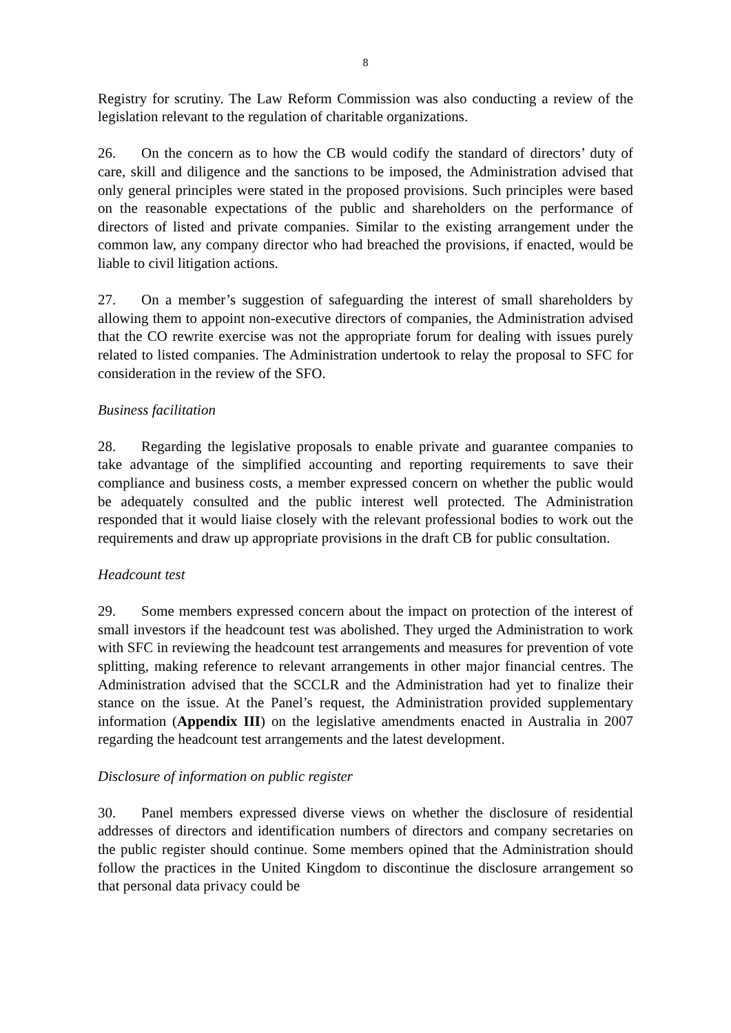8
Registry for scrutiny. The Law Reform Commission was also conducting a review of the legislation relevant to the regulation of charitable organizations.
26. On the concern as to how the CB would codify the standard of directors’ duty of care, skill and diligence and the sanctions to be imposed, the Administration advised that only general principles were stated in the proposed provisions. Such principles were based on the reasonable expectations of the public and shareholders on the performance of directors of listed and private companies. Similar to the existing arrangement under the common law, any company director who had breached the provisions, if enacted, would be liable to civil litigation actions.
27. On a member’s suggestion of safeguarding the interest of small shareholders by allowing them to appoint non-executive directors of companies, the Administration advised that the CO rewrite exercise was not the appropriate forum for dealing with issues purely related to listed companies. The Administration undertook to relay the proposal to SFC for consideration in the review of the SFO.
Business facilitation
28. Regarding the legislative proposals to enable private and guarantee companies to take advantage of the simplified accounting and reporting requirements to save their compliance and business costs, a member expressed concern on whether the public would be adequately consulted and the public interest well protected. The Administration responded that it would liaise closely with the relevant professional bodies to work out the requirements and draw up appropriate provisions in the draft CB for public consultation.
Headcount test
29. Some members expressed concern about the impact on protection of the interest of small investors if the headcount test was abolished. They urged the Administration to work with SFC in reviewing the headcount test arrangements and measures for prevention of vote splitting, making reference to relevant arrangements in other major financial centres. The Administration advised that the SCCLR and the Administration had yet to finalize their stance on the issue. At the Panel’s request, the Administration provided supplementary information (Appendix III) on the legislative amendments enacted in Australia in 2007 regarding the headcount test arrangements and the latest development.
Disclosure of information on public register
30. Panel members expressed diverse views on whether the disclosure of residential addresses of directors and identification numbers of directors and company secretaries on the public register should continue. Some members opined that the Administration should follow the practices in the United Kingdom to discontinue the disclosure arrangement so that personal data privacy could be